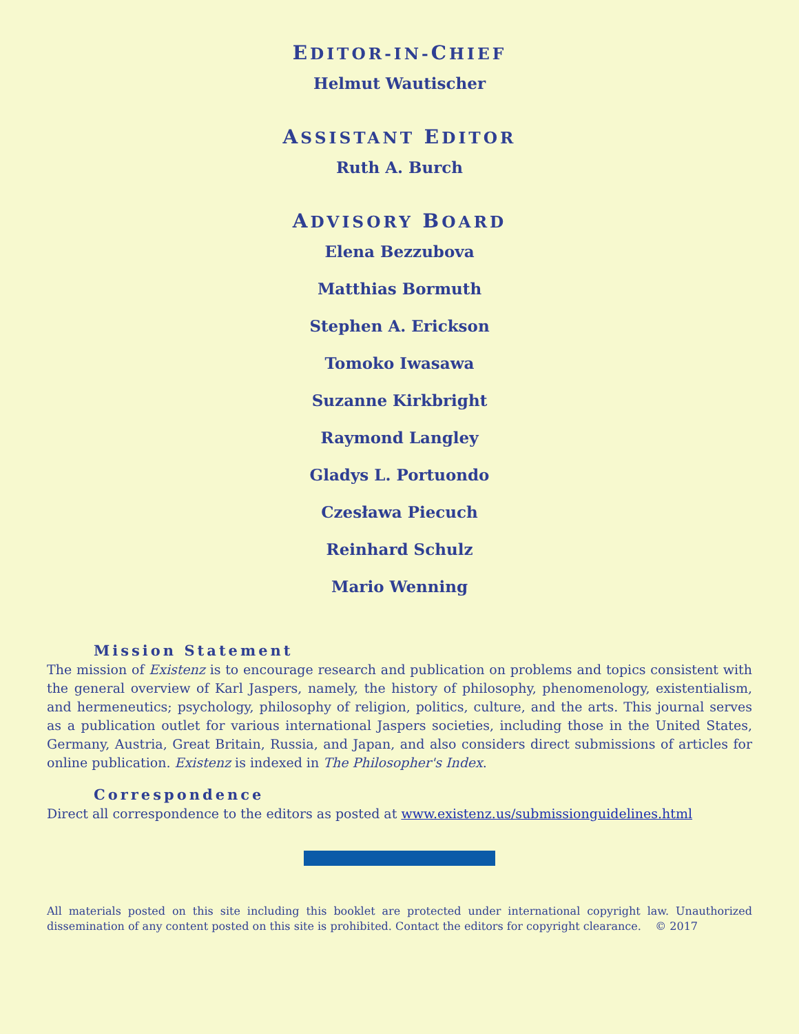EDITOR-IN-CHIEF
Helmut Wautischer
ASSISTANT EDITOR
Ruth A. Burch
ADVISORY BOARD
Elena Bezzubova
Matthias Bormuth
Stephen A. Erickson
Tomoko Iwasawa
Suzanne Kirkbright
Raymond Langley
Gladys L. Portuondo
Czesława Piecuch
Reinhard Schulz
Mario Wenning
Mission Statement
The mission of Existenz is to encourage research and publication on problems and topics consistent with the general overview of Karl Jaspers, namely, the history of philosophy, phenomenology, existentialism, and hermeneutics; psychology, philosophy of religion, politics, culture, and the arts. This journal serves as a publication outlet for various international Jaspers societies, including those in the United States, Germany, Austria, Great Britain, Russia, and Japan, and also considers direct submissions of articles for online publication. Existenz is indexed in The Philosopher's Index.
Correspondence
Direct all correspondence to the editors as posted at www.existenz.us/submissionguidelines.html
All materials posted on this site including this booklet are protected under international copyright law. Unauthorized dissemination of any content posted on this site is prohibited. Contact the editors for copyright clearance. © 2017